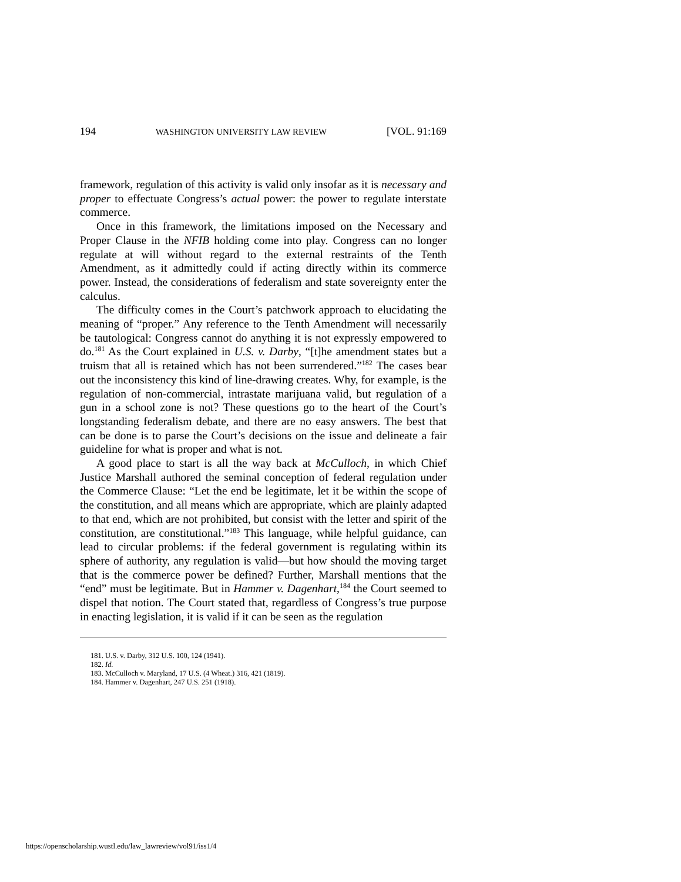194 WASHINGTON UNIVERSITY LAW REVIEW [VOL. 91:169
framework, regulation of this activity is valid only insofar as it is necessary and proper to effectuate Congress’s actual power: the power to regulate interstate commerce.
Once in this framework, the limitations imposed on the Necessary and Proper Clause in the NFIB holding come into play. Congress can no longer regulate at will without regard to the external restraints of the Tenth Amendment, as it admittedly could if acting directly within its commerce power. Instead, the considerations of federalism and state sovereignty enter the calculus.
The difficulty comes in the Court’s patchwork approach to elucidating the meaning of “proper.” Any reference to the Tenth Amendment will necessarily be tautological: Congress cannot do anything it is not expressly empowered to do.<sup>181</sup> As the Court explained in U.S. v. Darby, “[t]he amendment states but a truism that all is retained which has not been surrendered.”<sup>182</sup> The cases bear out the inconsistency this kind of line-drawing creates. Why, for example, is the regulation of non-commercial, intrastate marijuana valid, but regulation of a gun in a school zone is not? These questions go to the heart of the Court’s longstanding federalism debate, and there are no easy answers. The best that can be done is to parse the Court’s decisions on the issue and delineate a fair guideline for what is proper and what is not.
A good place to start is all the way back at McCulloch, in which Chief Justice Marshall authored the seminal conception of federal regulation under the Commerce Clause: “Let the end be legitimate, let it be within the scope of the constitution, and all means which are appropriate, which are plainly adapted to that end, which are not prohibited, but consist with the letter and spirit of the constitution, are constitutional.”<sup>183</sup> This language, while helpful guidance, can lead to circular problems: if the federal government is regulating within its sphere of authority, any regulation is valid—but how should the moving target that is the commerce power be defined? Further, Marshall mentions that the “end” must be legitimate. But in Hammer v. Dagenhart,<sup>184</sup> the Court seemed to dispel that notion. The Court stated that, regardless of Congress’s true purpose in enacting legislation, it is valid if it can be seen as the regulation
181. U.S. v. Darby, 312 U.S. 100, 124 (1941).
182. Id.
183. McCulloch v. Maryland, 17 U.S. (4 Wheat.) 316, 421 (1819).
184. Hammer v. Dagenhart, 247 U.S. 251 (1918).
https://openscholarship.wustl.edu/law_lawreview/vol91/iss1/4